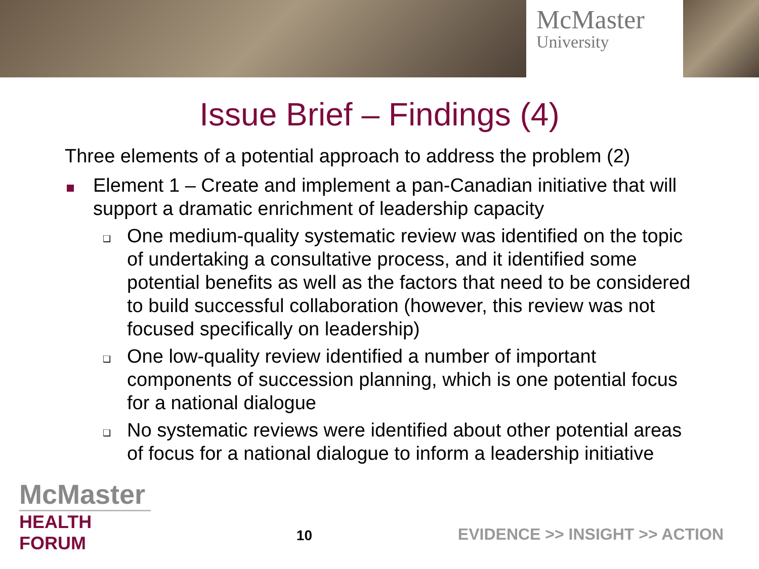McMaster
University
Issue Brief – Findings (4)
Three elements of a potential approach to address the problem (2)
Element 1 – Create and implement a pan-Canadian initiative that will support a dramatic enrichment of leadership capacity
❑
One medium-quality systematic review was identified on the topic of undertaking a consultative process, and it identified some potential benefits as well as the factors that need to be considered to build successful collaboration (however, this review was not focused specifically on leadership)
❑
One low-quality review identified a number of important components of succession planning, which is one potential focus for a national dialogue
❑
No systematic reviews were identified about other potential areas of focus for a national dialogue to inform a leadership initiative
McMaster
HEALTH FORUM
10
EVIDENCE >> INSIGHT >> ACTION